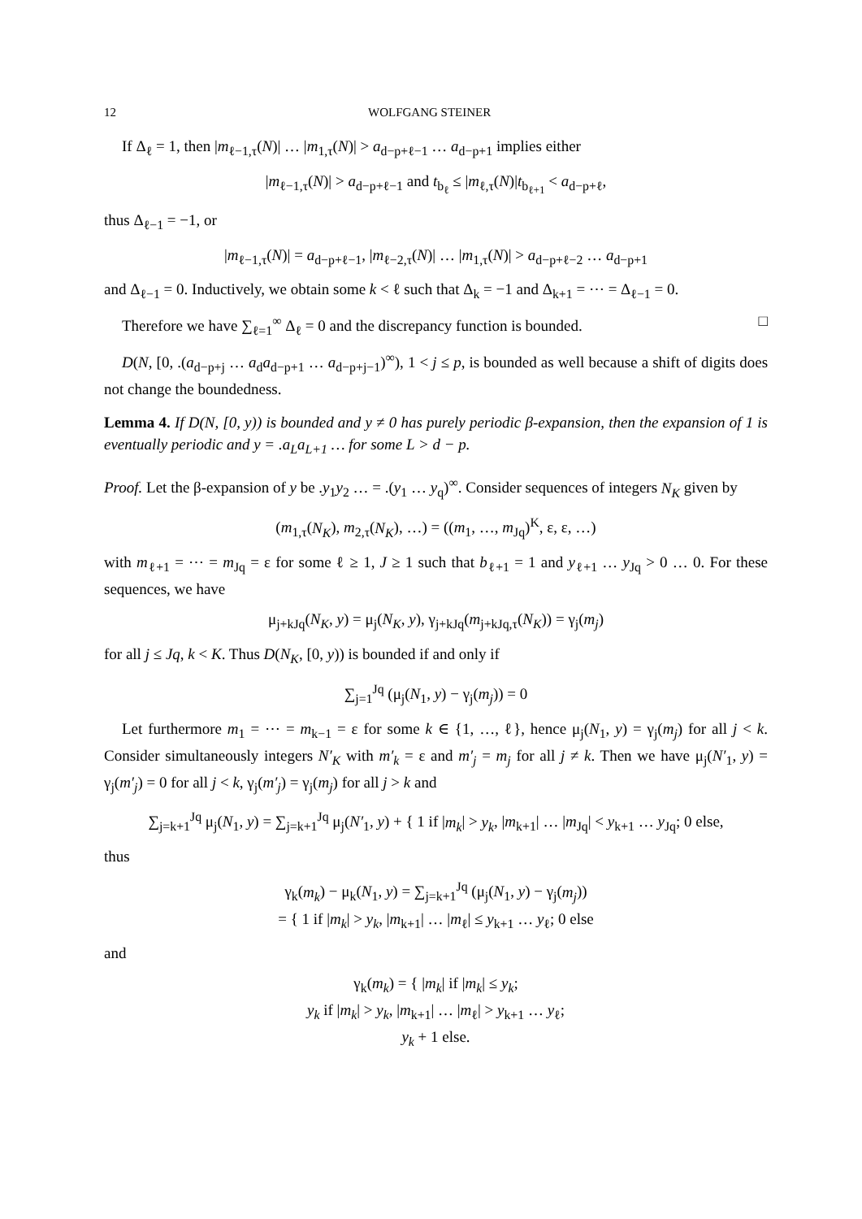12 WOLFGANG STEINER
If Δ<sub>ℓ</sub> = 1, then |m<sub>ℓ−1,τ</sub>(N)| … |m<sub>1,τ</sub>(N)| > a<sub>d−p+ℓ−1</sub> … a<sub>d−p+1</sub> implies either
|m<sub>ℓ−1,τ</sub>(N)| > a<sub>d−p+ℓ−1</sub> and t<sub>b<sub>ℓ</sub></sub> ≤ |m<sub>ℓ,τ</sub>(N)|t<sub>b<sub>ℓ+1</sub></sub> < a<sub>d−p+ℓ</sub>,
thus Δ<sub>ℓ−1</sub> = −1, or
|m<sub>ℓ−1,τ</sub>(N)| = a<sub>d−p+ℓ−1</sub>, |m<sub>ℓ−2,τ</sub>(N)| … |m<sub>1,τ</sub>(N)| > a<sub>d−p+ℓ−2</sub> … a<sub>d−p+1</sub>
and Δ<sub>ℓ−1</sub> = 0. Inductively, we obtain some k < ℓ such that Δ<sub>k</sub> = −1 and Δ<sub>k+1</sub> = ⋯ = Δ<sub>ℓ−1</sub> = 0.
Therefore we have ∑<sub>ℓ=1</sub><sup>∞</sup> Δ<sub>ℓ</sub> = 0 and the discrepancy function is bounded. □
D(N, [0, .(a<sub>d−p+j</sub> … a<sub>d</sub>a<sub>d−p+1</sub> … a<sub>d−p+j−1</sub>)<sup>∞</sup>), 1 < j ≤ p, is bounded as well because a shift of digits does not change the boundedness.
Lemma 4. If D(N, [0, y)) is bounded and y ≠ 0 has purely periodic β-expansion, then the expansion of 1 is eventually periodic and y = .a<sub>L</sub>a<sub>L+1</sub> … for some L > d − p.
Proof. Let the β-expansion of y be .y<sub>1</sub>y<sub>2</sub> … = .(y<sub>1</sub> … y<sub>q</sub>)<sup>∞</sup>. Consider sequences of integers N<sub>K</sub> given by
(m<sub>1,τ</sub>(N<sub>K</sub>), m<sub>2,τ</sub>(N<sub>K</sub>), …) = ((m<sub>1</sub>, …, m<sub>Jq</sub>)<sup>K</sup>, ε, ε, …)
with m<sub>ℓ+1</sub> = ⋯ = m<sub>Jq</sub> = ε for some ℓ ≥ 1, J ≥ 1 such that b<sub>ℓ+1</sub> = 1 and y<sub>ℓ+1</sub> … y<sub>Jq</sub> > 0 … 0. For these sequences, we have
μ<sub>j+kJq</sub>(N<sub>K</sub>, y) = μ<sub>j</sub>(N<sub>K</sub>, y), γ<sub>j+kJq</sub>(m<sub>j+kJq,τ</sub>(N<sub>K</sub>)) = γ<sub>j</sub>(m<sub>j</sub>)
for all j ≤ Jq, k < K. Thus D(N<sub>K</sub>, [0, y)) is bounded if and only if
∑<sub>j=1</sub><sup>Jq</sup> (μ<sub>j</sub>(N<sub>1</sub>, y) − γ<sub>j</sub>(m<sub>j</sub>)) = 0
Let furthermore m<sub>1</sub> = ⋯ = m<sub>k−1</sub> = ε for some k ∈ {1, …, ℓ}, hence μ<sub>j</sub>(N<sub>1</sub>, y) = γ<sub>j</sub>(m<sub>j</sub>) for all j < k. Consider simultaneously integers N′<sub>K</sub> with m′<sub>k</sub> = ε and m′<sub>j</sub> = m<sub>j</sub> for all j ≠ k. Then we have μ<sub>j</sub>(N′<sub>1</sub>, y) = γ<sub>j</sub>(m′<sub>j</sub>) = 0 for all j < k, γ<sub>j</sub>(m′<sub>j</sub>) = γ<sub>j</sub>(m<sub>j</sub>) for all j > k and
∑<sub>j=k+1</sub><sup>Jq</sup> μ<sub>j</sub>(N<sub>1</sub>, y) = ∑<sub>j=k+1</sub><sup>Jq</sup> μ<sub>j</sub>(N′<sub>1</sub>, y) + { 1 if |m<sub>k</sub>| > y<sub>k</sub>, |m<sub>k+1</sub>| … |m<sub>Jq</sub>| < y<sub>k+1</sub> … y<sub>Jq</sub>; 0 else,
thus
γ<sub>k</sub>(m<sub>k</sub>) − μ<sub>k</sub>(N<sub>1</sub>, y) = ∑<sub>j=k+1</sub><sup>Jq</sup> (μ<sub>j</sub>(N<sub>1</sub>, y) − γ<sub>j</sub>(m<sub>j</sub>))
= { 1 if |m<sub>k</sub>| > y<sub>k</sub>, |m<sub>k+1</sub>| … |m<sub>ℓ</sub>| ≤ y<sub>k+1</sub> … y<sub>ℓ</sub>; 0 else
and
γ<sub>k</sub>(m<sub>k</sub>) = { |m<sub>k</sub>| if |m<sub>k</sub>| ≤ y<sub>k</sub>;
y<sub>k</sub> if |m<sub>k</sub>| > y<sub>k</sub>, |m<sub>k+1</sub>| … |m<sub>ℓ</sub>| > y<sub>k+1</sub> … y<sub>ℓ</sub>;
y<sub>k</sub> + 1 else.